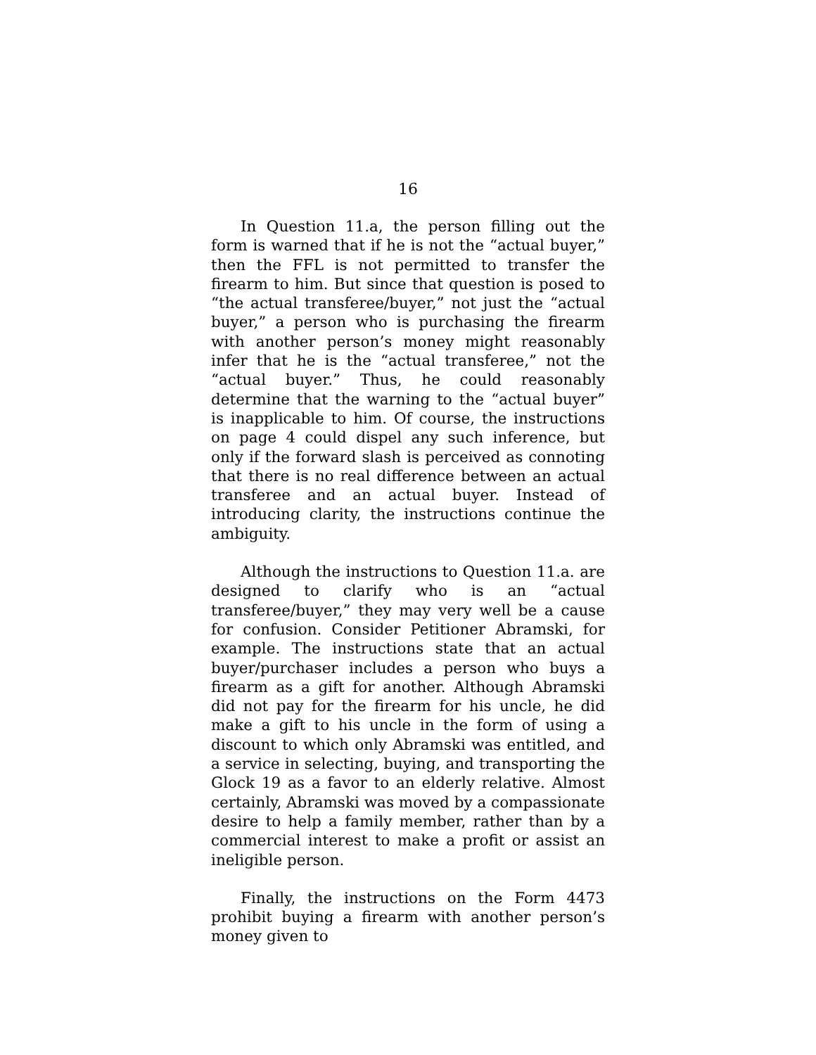16
In Question 11.a, the person filling out the form is warned that if he is not the “actual buyer,” then the FFL is not permitted to transfer the firearm to him. But since that question is posed to “the actual transferee/buyer,” not just the “actual buyer,” a person who is purchasing the firearm with another person’s money might reasonably infer that he is the “actual transferee,” not the “actual buyer.” Thus, he could reasonably determine that the warning to the “actual buyer” is inapplicable to him. Of course, the instructions on page 4 could dispel any such inference, but only if the forward slash is perceived as connoting that there is no real difference between an actual transferee and an actual buyer. Instead of introducing clarity, the instructions continue the ambiguity.
Although the instructions to Question 11.a. are designed to clarify who is an “actual transferee/buyer,” they may very well be a cause for confusion. Consider Petitioner Abramski, for example. The instructions state that an actual buyer/purchaser includes a person who buys a firearm as a gift for another. Although Abramski did not pay for the firearm for his uncle, he did make a gift to his uncle in the form of using a discount to which only Abramski was entitled, and a service in selecting, buying, and transporting the Glock 19 as a favor to an elderly relative. Almost certainly, Abramski was moved by a compassionate desire to help a family member, rather than by a commercial interest to make a profit or assist an ineligible person.
Finally, the instructions on the Form 4473 prohibit buying a firearm with another person’s money given to